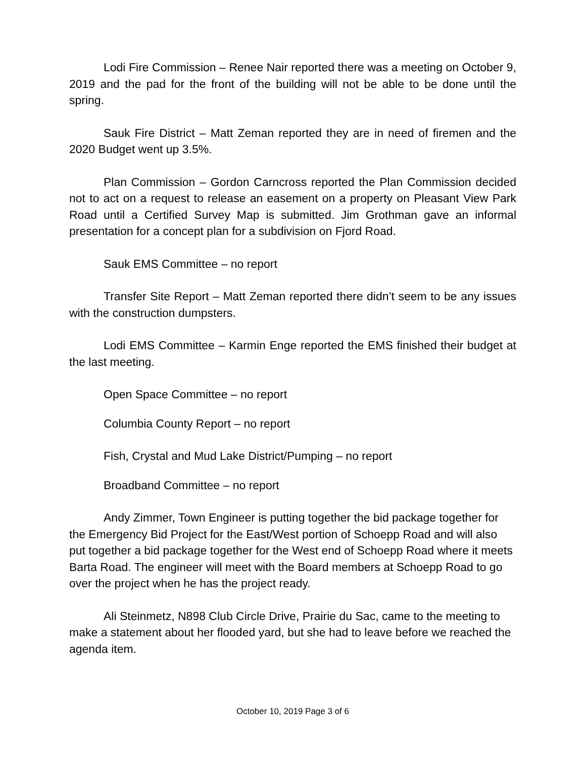Lodi Fire Commission – Renee Nair reported there was a meeting on October 9, 2019 and the pad for the front of the building will not be able to be done until the spring.
Sauk Fire District – Matt Zeman reported they are in need of firemen and the 2020 Budget went up 3.5%.
Plan Commission – Gordon Carncross reported the Plan Commission decided not to act on a request to release an easement on a property on Pleasant View Park Road until a Certified Survey Map is submitted. Jim Grothman gave an informal presentation for a concept plan for a subdivision on Fjord Road.
Sauk EMS Committee – no report
Transfer Site Report – Matt Zeman reported there didn’t seem to be any issues with the construction dumpsters.
Lodi EMS Committee – Karmin Enge reported the EMS finished their budget at the last meeting.
Open Space Committee – no report
Columbia County Report – no report
Fish, Crystal and Mud Lake District/Pumping – no report
Broadband Committee – no report
Andy Zimmer, Town Engineer is putting together the bid package together for the Emergency Bid Project for the East/West portion of Schoepp Road and will also put together a bid package together for the West end of Schoepp Road where it meets Barta Road. The engineer will meet with the Board members at Schoepp Road to go over the project when he has the project ready.
Ali Steinmetz, N898 Club Circle Drive, Prairie du Sac, came to the meeting to make a statement about her flooded yard, but she had to leave before we reached the agenda item.
October 10, 2019 Page 3 of 6